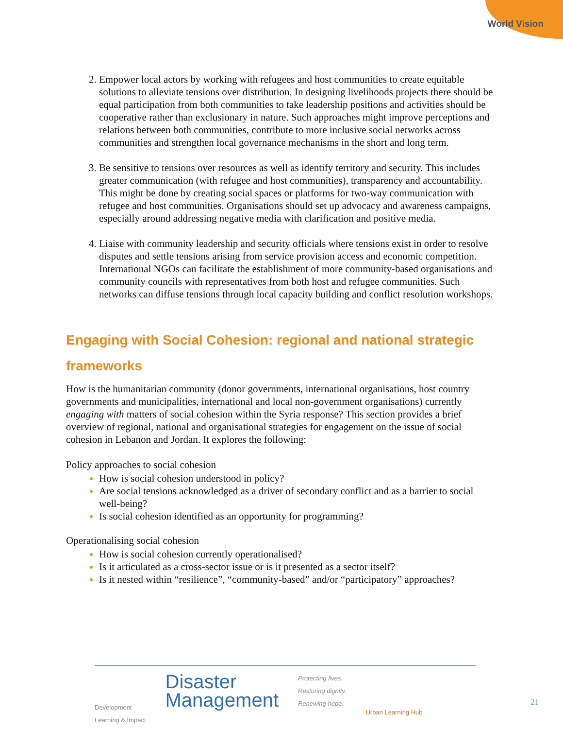World Vision
Empower local actors by working with refugees and host communities to create equitable solutions to alleviate tensions over distribution. In designing livelihoods projects there should be equal participation from both communities to take leadership positions and activities should be cooperative rather than exclusionary in nature. Such approaches might improve perceptions and relations between both communities, contribute to more inclusive social networks across communities and strengthen local governance mechanisms in the short and long term.
Be sensitive to tensions over resources as well as identify territory and security. This includes greater communication (with refugee and host communities), transparency and accountability. This might be done by creating social spaces or platforms for two-way communication with refugee and host communities. Organisations should set up advocacy and awareness campaigns, especially around addressing negative media with clarification and positive media.
Liaise with community leadership and security officials where tensions exist in order to resolve disputes and settle tensions arising from service provision access and economic competition. International NGOs can facilitate the establishment of more community-based organisations and community councils with representatives from both host and refugee communities. Such networks can diffuse tensions through local capacity building and conflict resolution workshops.
Engaging with Social Cohesion: regional and national strategic frameworks
How is the humanitarian community (donor governments, international organisations, host country governments and municipalities, international and local non-government organisations) currently engaging with matters of social cohesion within the Syria response? This section provides a brief overview of regional, national and organisational strategies for engagement on the issue of social cohesion in Lebanon and Jordan. It explores the following:
Policy approaches to social cohesion
How is social cohesion understood in policy?
Are social tensions acknowledged as a driver of secondary conflict and as a barrier to social well-being?
Is social cohesion identified as an opportunity for programming?
Operationalising social cohesion
How is social cohesion currently operationalised?
Is it articulated as a cross-sector issue or is it presented as a sector itself?
Is it nested within “resilience”, “community-based” and/or “participatory” approaches?
Development
Learning & Impact
Disaster
Management
Protecting lives.
Restoring dignity.
Renewing hope.
Urban Learning Hub
21